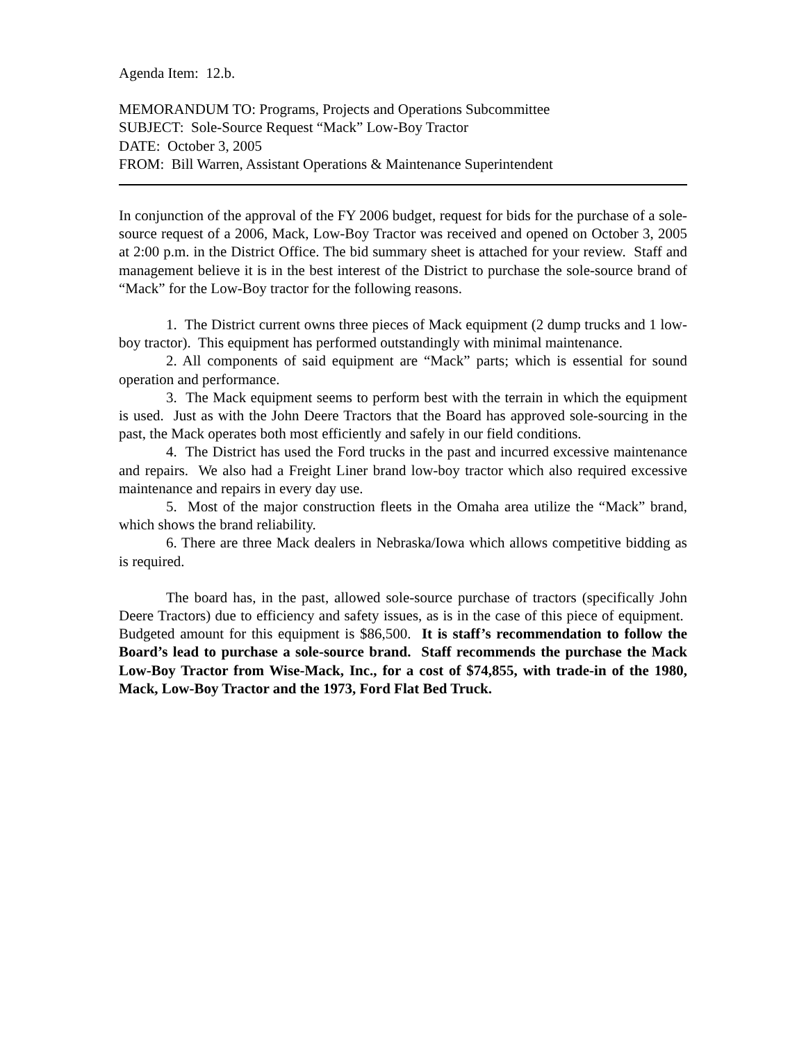Agenda Item: 12.b.
MEMORANDUM TO: Programs, Projects and Operations Subcommittee
SUBJECT: Sole-Source Request “Mack” Low-Boy Tractor
DATE: October 3, 2005
FROM: Bill Warren, Assistant Operations & Maintenance Superintendent
In conjunction of the approval of the FY 2006 budget, request for bids for the purchase of a sole-source request of a 2006, Mack, Low-Boy Tractor was received and opened on October 3, 2005 at 2:00 p.m. in the District Office. The bid summary sheet is attached for your review. Staff and management believe it is in the best interest of the District to purchase the sole-source brand of “Mack” for the Low-Boy tractor for the following reasons.
1. The District current owns three pieces of Mack equipment (2 dump trucks and 1 low-boy tractor). This equipment has performed outstandingly with minimal maintenance.
2. All components of said equipment are “Mack” parts; which is essential for sound operation and performance.
3. The Mack equipment seems to perform best with the terrain in which the equipment is used. Just as with the John Deere Tractors that the Board has approved sole-sourcing in the past, the Mack operates both most efficiently and safely in our field conditions.
4. The District has used the Ford trucks in the past and incurred excessive maintenance and repairs. We also had a Freight Liner brand low-boy tractor which also required excessive maintenance and repairs in every day use.
5. Most of the major construction fleets in the Omaha area utilize the “Mack” brand, which shows the brand reliability.
6. There are three Mack dealers in Nebraska/Iowa which allows competitive bidding as is required.
The board has, in the past, allowed sole-source purchase of tractors (specifically John Deere Tractors) due to efficiency and safety issues, as is in the case of this piece of equipment. Budgeted amount for this equipment is $86,500. It is staff’s recommendation to follow the Board’s lead to purchase a sole-source brand. Staff recommends the purchase the Mack Low-Boy Tractor from Wise-Mack, Inc., for a cost of $74,855, with trade-in of the 1980, Mack, Low-Boy Tractor and the 1973, Ford Flat Bed Truck.